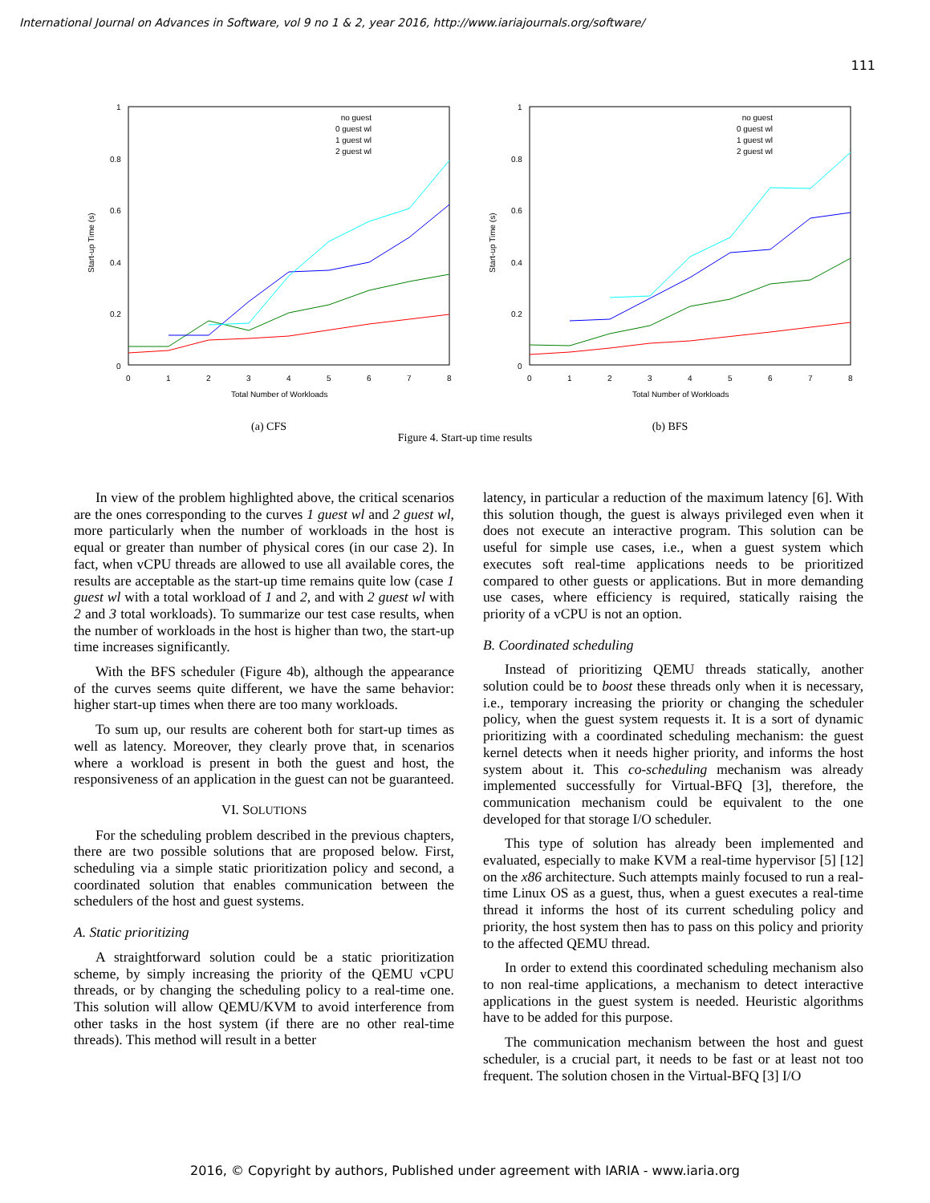International Journal on Advances in Software, vol 9 no 1 & 2, year 2016, http://www.iariajournals.org/software/
111
1
0.8
0.6
0.4
0.2
0
0
1
2
3
4
5
6
7
8
Total Number of Workloads
Start-up Time (s)
no guest
0 guest wl
1 guest wl
2 guest wl
(a) CFS
1
0.8
0.6
0.4
0.2
0
0
1
2
3
4
5
6
7
8
Total Number of Workloads
Start-up Time (s)
no guest
0 guest wl
1 guest wl
2 guest wl
(b) BFS
Figure 4. Start-up time results
In view of the problem highlighted above, the critical scenarios are the ones corresponding to the curves 1 guest wl and 2 guest wl, more particularly when the number of workloads in the host is equal or greater than number of physical cores (in our case 2). In fact, when vCPU threads are allowed to use all available cores, the results are acceptable as the start-up time remains quite low (case 1 guest wl with a total workload of 1 and 2, and with 2 guest wl with 2 and 3 total workloads). To summarize our test case results, when the number of workloads in the host is higher than two, the start-up time increases significantly.
With the BFS scheduler (Figure 4b), although the appearance of the curves seems quite different, we have the same behavior: higher start-up times when there are too many workloads.
To sum up, our results are coherent both for start-up times as well as latency. Moreover, they clearly prove that, in scenarios where a workload is present in both the guest and host, the responsiveness of an application in the guest can not be guaranteed.
VI. SOLUTIONS
For the scheduling problem described in the previous chapters, there are two possible solutions that are proposed below. First, scheduling via a simple static prioritization policy and second, a coordinated solution that enables communication between the schedulers of the host and guest systems.
A. Static prioritizing
A straightforward solution could be a static prioritization scheme, by simply increasing the priority of the QEMU vCPU threads, or by changing the scheduling policy to a real-time one. This solution will allow QEMU/KVM to avoid interference from other tasks in the host system (if there are no other real-time threads). This method will result in a better
latency, in particular a reduction of the maximum latency [6]. With this solution though, the guest is always privileged even when it does not execute an interactive program. This solution can be useful for simple use cases, i.e., when a guest system which executes soft real-time applications needs to be prioritized compared to other guests or applications. But in more demanding use cases, where efficiency is required, statically raising the priority of a vCPU is not an option.
B. Coordinated scheduling
Instead of prioritizing QEMU threads statically, another solution could be to boost these threads only when it is necessary, i.e., temporary increasing the priority or changing the scheduler policy, when the guest system requests it. It is a sort of dynamic prioritizing with a coordinated scheduling mechanism: the guest kernel detects when it needs higher priority, and informs the host system about it. This co-scheduling mechanism was already implemented successfully for Virtual-BFQ [3], therefore, the communication mechanism could be equivalent to the one developed for that storage I/O scheduler.
This type of solution has already been implemented and evaluated, especially to make KVM a real-time hypervisor [5] [12] on the x86 architecture. Such attempts mainly focused to run a real-time Linux OS as a guest, thus, when a guest executes a real-time thread it informs the host of its current scheduling policy and priority, the host system then has to pass on this policy and priority to the affected QEMU thread.
In order to extend this coordinated scheduling mechanism also to non real-time applications, a mechanism to detect interactive applications in the guest system is needed. Heuristic algorithms have to be added for this purpose.
The communication mechanism between the host and guest scheduler, is a crucial part, it needs to be fast or at least not too frequent. The solution chosen in the Virtual-BFQ [3] I/O
2016, © Copyright by authors, Published under agreement with IARIA - www.iaria.org